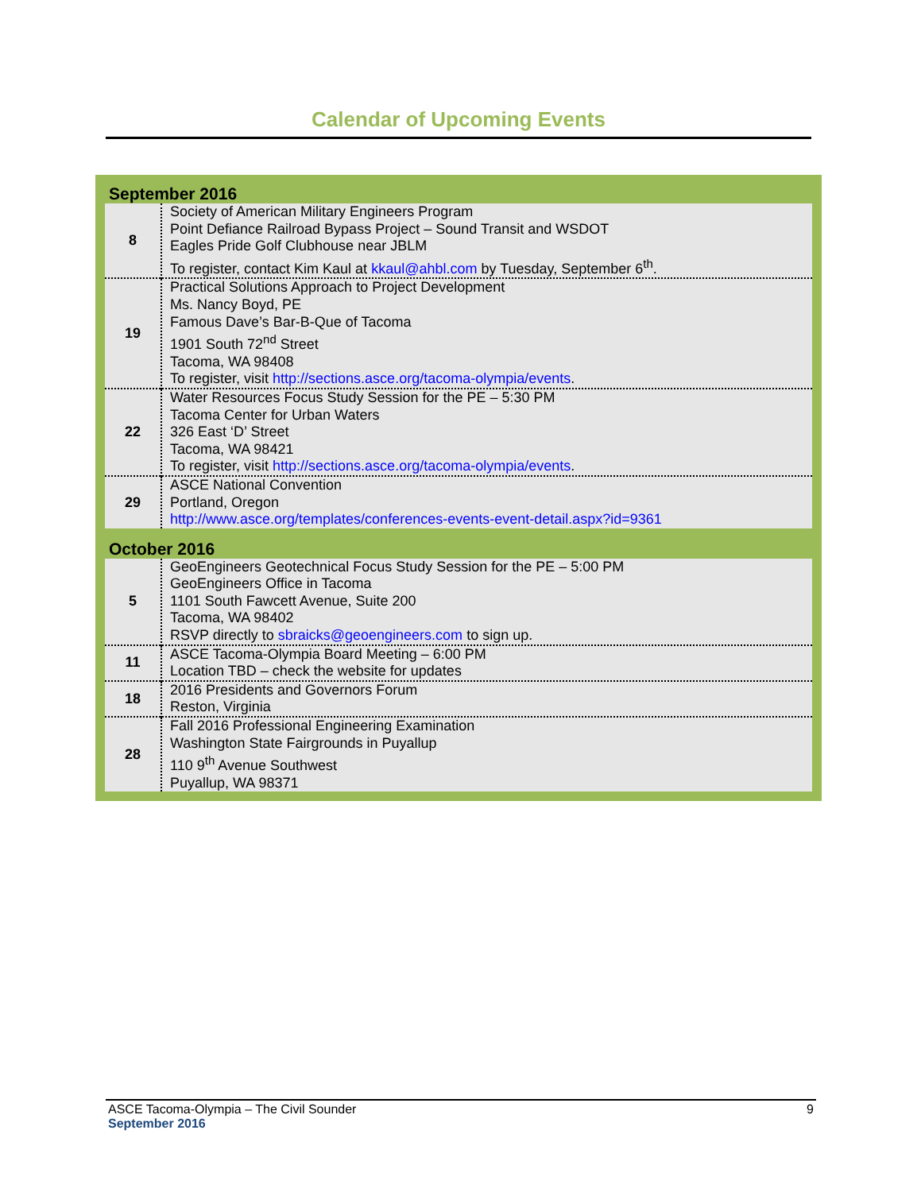Calendar of Upcoming Events
September 2016
| 8 | Society of American Military Engineers Program Point Defiance Railroad Bypass Project – Sound Transit and WSDOT Eagles Pride Golf Clubhouse near JBLM To register, contact Kim Kaul at kkaul@ahbl.com by Tuesday, September 6<sup>th</sup>. |
| 19 | Practical Solutions Approach to Project Development Ms. Nancy Boyd, PE Famous Dave’s Bar-B-Que of Tacoma 1901 South 72<sup>nd</sup> Street Tacoma, WA 98408 To register, visit http://sections.asce.org/tacoma-olympia/events . |
| 22 | Water Resources Focus Study Session for the PE – 5:30 PM Tacoma Center for Urban Waters 326 East ‘D’ Street Tacoma, WA 98421 To register, visit http://sections.asce.org/tacoma-olympia/events . |
| 29 | ASCE National Convention Portland, Oregon http://www.asce.org/templates/conferences-events-event-detail.aspx?id=9361 |
October 2016
| 5 | GeoEngineers Geotechnical Focus Study Session for the PE – 5:00 PM GeoEngineers Office in Tacoma 1101 South Fawcett Avenue, Suite 200 Tacoma, WA 98402 RSVP directly to sbraicks@geoengineers.com to sign up. |
| 11 | ASCE Tacoma-Olympia Board Meeting – 6:00 PM Location TBD – check the website for updates |
| 18 | 2016 Presidents and Governors Forum Reston, Virginia |
| 28 | Fall 2016 Professional Engineering Examination Washington State Fairgrounds in Puyallup 110 9<sup>th</sup> Avenue Southwest Puyallup, WA 98371 |
ASCE Tacoma-Olympia – The Civil Sounder 9
September 2016